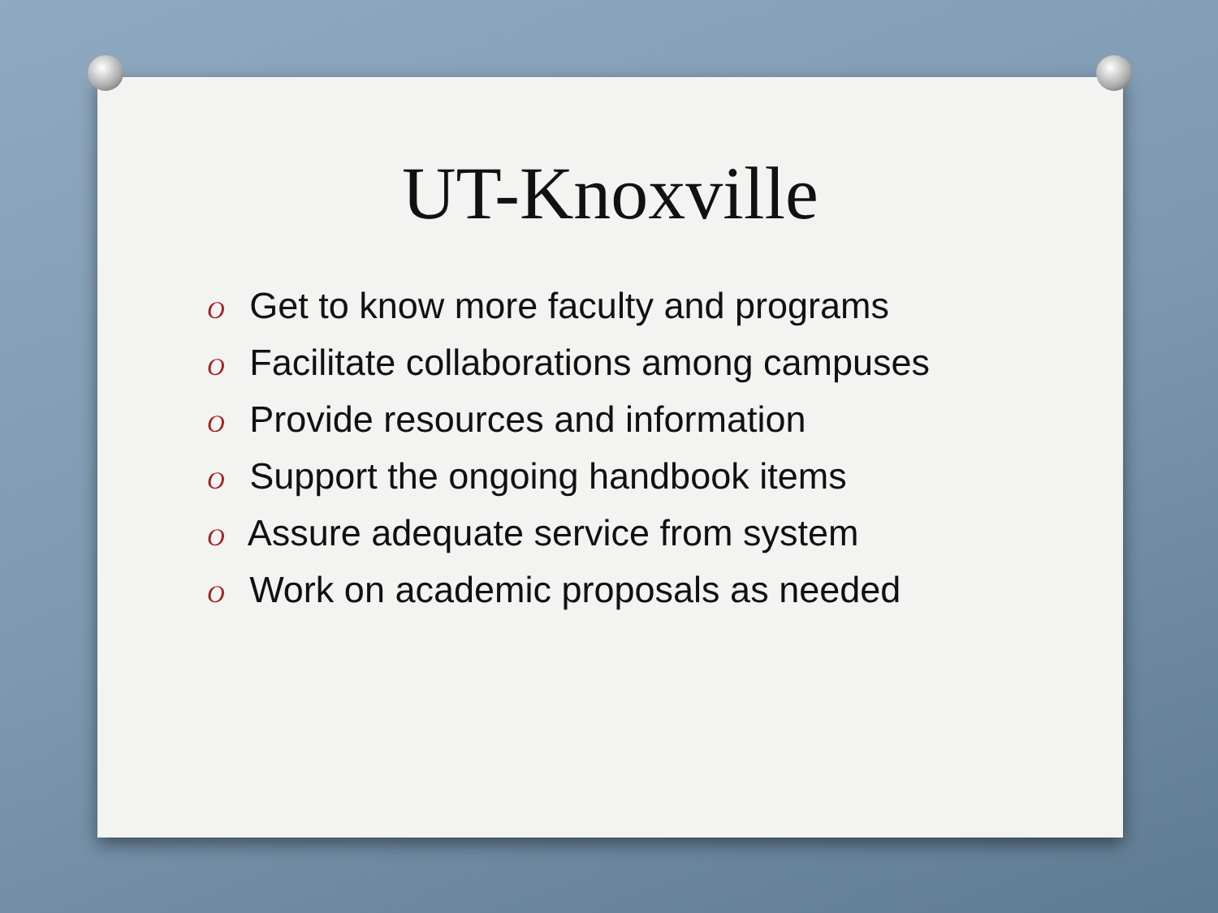UT-Knoxville
O Get to know more faculty and programs
O Facilitate collaborations among campuses
O Provide resources and information
O Support the ongoing handbook items
O Assure adequate service from system
O Work on academic proposals as needed